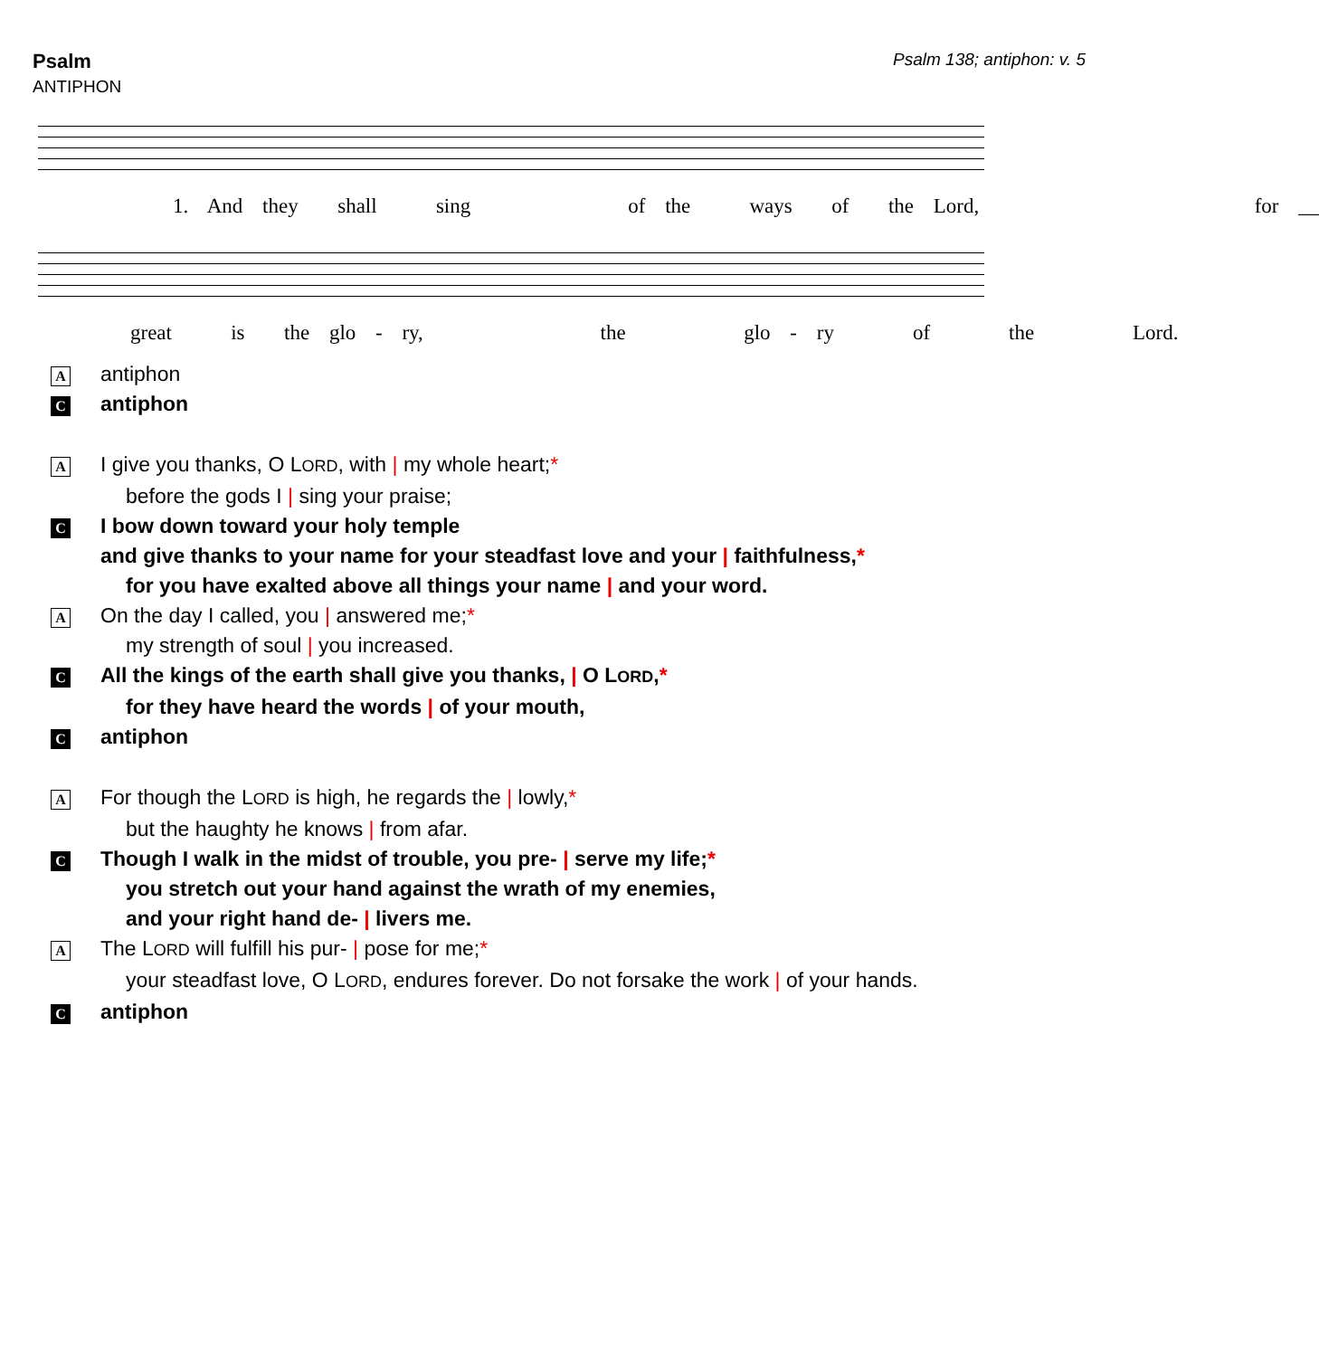Psalm
ANTIPHON
Psalm 138; antiphon: v. 5
1. And they shall sing of the ways of the Lord, for __
great is the glo - ry, the glo - ry of the Lord.
A
antiphon
C
antiphon
A
I give you thanks, O LORD, with | my whole heart;*
before the gods I | sing your praise;
C
I bow down toward your holy temple
and give thanks to your name for your steadfast love and your | faithfulness,*
for you have exalted above all things your name | and your word.
A
On the day I called, you | answered me;*
my strength of soul | you increased.
C
All the kings of the earth shall give you thanks, | O LORD,*
for they have heard the words | of your mouth,
C
antiphon
A
For though the LORD is high, he regards the | lowly,*
but the haughty he knows | from afar.
C
Though I walk in the midst of trouble, you pre- | serve my life;*
you stretch out your hand against the wrath of my enemies,
and your right hand de- | livers me.
A
The LORD will fulfill his pur- | pose for me;*
your steadfast love, O LORD, endures forever. Do not forsake the work | of your hands.
C
antiphon